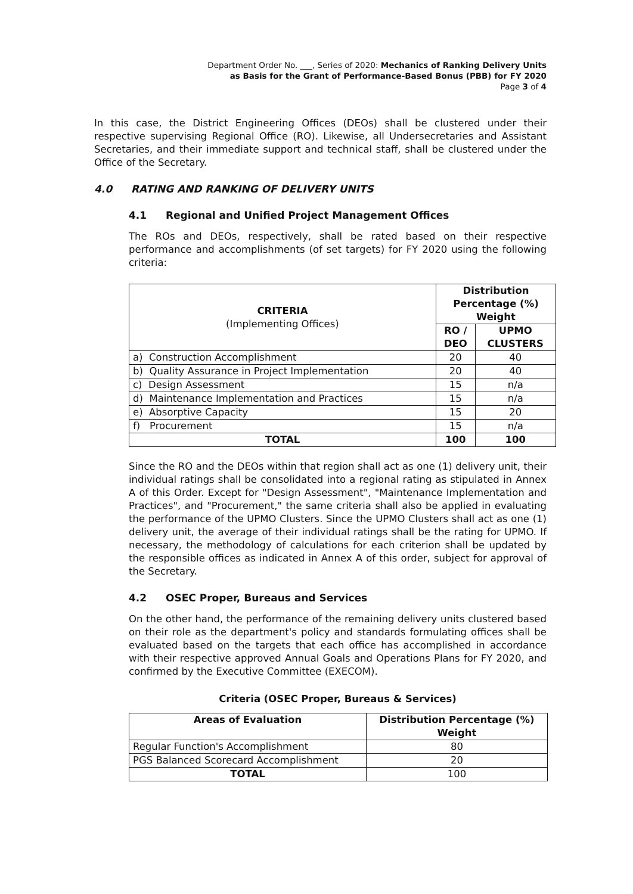Department Order No. ___, Series of 2020: Mechanics of Ranking Delivery Units
as Basis for the Grant of Performance-Based Bonus (PBB) for FY 2020
Page 3 of 4
In this case, the District Engineering Offices (DEOs) shall be clustered under their respective supervising Regional Office (RO). Likewise, all Undersecretaries and Assistant Secretaries, and their immediate support and technical staff, shall be clustered under the Office of the Secretary.
4.0 RATING AND RANKING OF DELIVERY UNITS
4.1 Regional and Unified Project Management Offices
The ROs and DEOs, respectively, shall be rated based on their respective performance and accomplishments (of set targets) for FY 2020 using the following criteria:
| CRITERIA (Implementing Offices) | Distribution Percentage (%) Weight | |
| --- | --- | --- |
| | RO / DEO | UPMO CLUSTERS |
| a) Construction Accomplishment | 20 | 40 |
| b) Quality Assurance in Project Implementation | 20 | 40 |
| c) Design Assessment | 15 | n/a |
| d) Maintenance Implementation and Practices | 15 | n/a |
| e) Absorptive Capacity | 15 | 20 |
| f) Procurement | 15 | n/a |
| TOTAL | 100 | 100 |
Since the RO and the DEOs within that region shall act as one (1) delivery unit, their individual ratings shall be consolidated into a regional rating as stipulated in Annex A of this Order. Except for "Design Assessment", "Maintenance Implementation and Practices", and "Procurement," the same criteria shall also be applied in evaluating the performance of the UPMO Clusters. Since the UPMO Clusters shall act as one (1) delivery unit, the average of their individual ratings shall be the rating for UPMO. If necessary, the methodology of calculations for each criterion shall be updated by the responsible offices as indicated in Annex A of this order, subject for approval of the Secretary.
4.2 OSEC Proper, Bureaus and Services
On the other hand, the performance of the remaining delivery units clustered based on their role as the department's policy and standards formulating offices shall be evaluated based on the targets that each office has accomplished in accordance with their respective approved Annual Goals and Operations Plans for FY 2020, and confirmed by the Executive Committee (EXECOM).
Criteria (OSEC Proper, Bureaus & Services)
| Areas of Evaluation | Distribution Percentage (%) Weight |
| --- | --- |
| Regular Function's Accomplishment | 80 |
| PGS Balanced Scorecard Accomplishment | 20 |
| TOTAL | 100 |